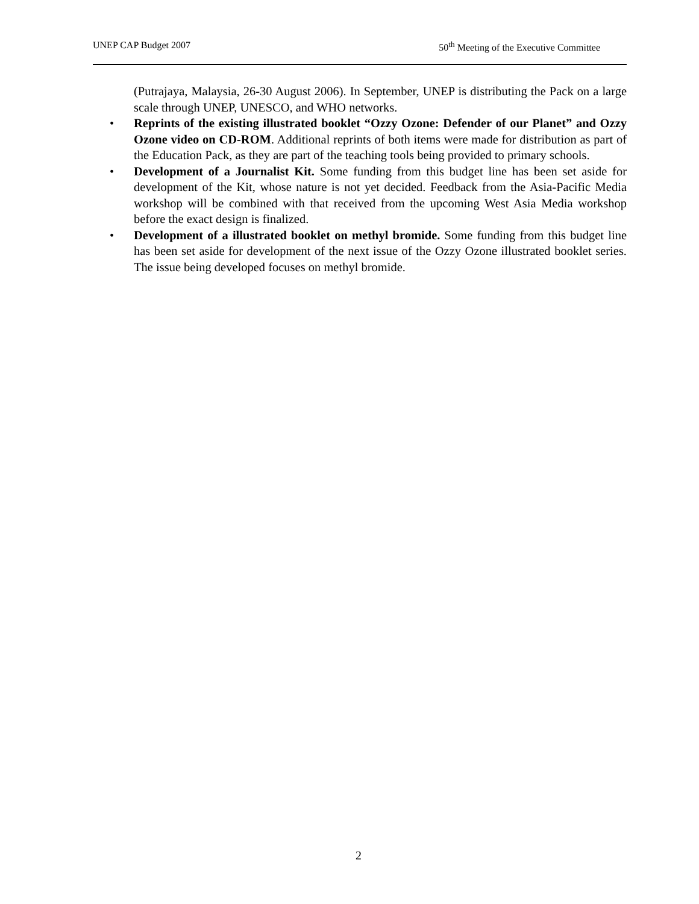UNEP CAP Budget 2007 50<sup>th</sup> Meeting of the Executive Committee
(Putrajaya, Malaysia, 26-30 August 2006). In September, UNEP is distributing the Pack on a large scale through UNEP, UNESCO, and WHO networks.
• Reprints of the existing illustrated booklet “Ozzy Ozone: Defender of our Planet” and Ozzy Ozone video on CD-ROM. Additional reprints of both items were made for distribution as part of the Education Pack, as they are part of the teaching tools being provided to primary schools.
• Development of a Journalist Kit. Some funding from this budget line has been set aside for development of the Kit, whose nature is not yet decided. Feedback from the Asia-Pacific Media workshop will be combined with that received from the upcoming West Asia Media workshop before the exact design is finalized.
• Development of a illustrated booklet on methyl bromide. Some funding from this budget line has been set aside for development of the next issue of the Ozzy Ozone illustrated booklet series. The issue being developed focuses on methyl bromide.
2